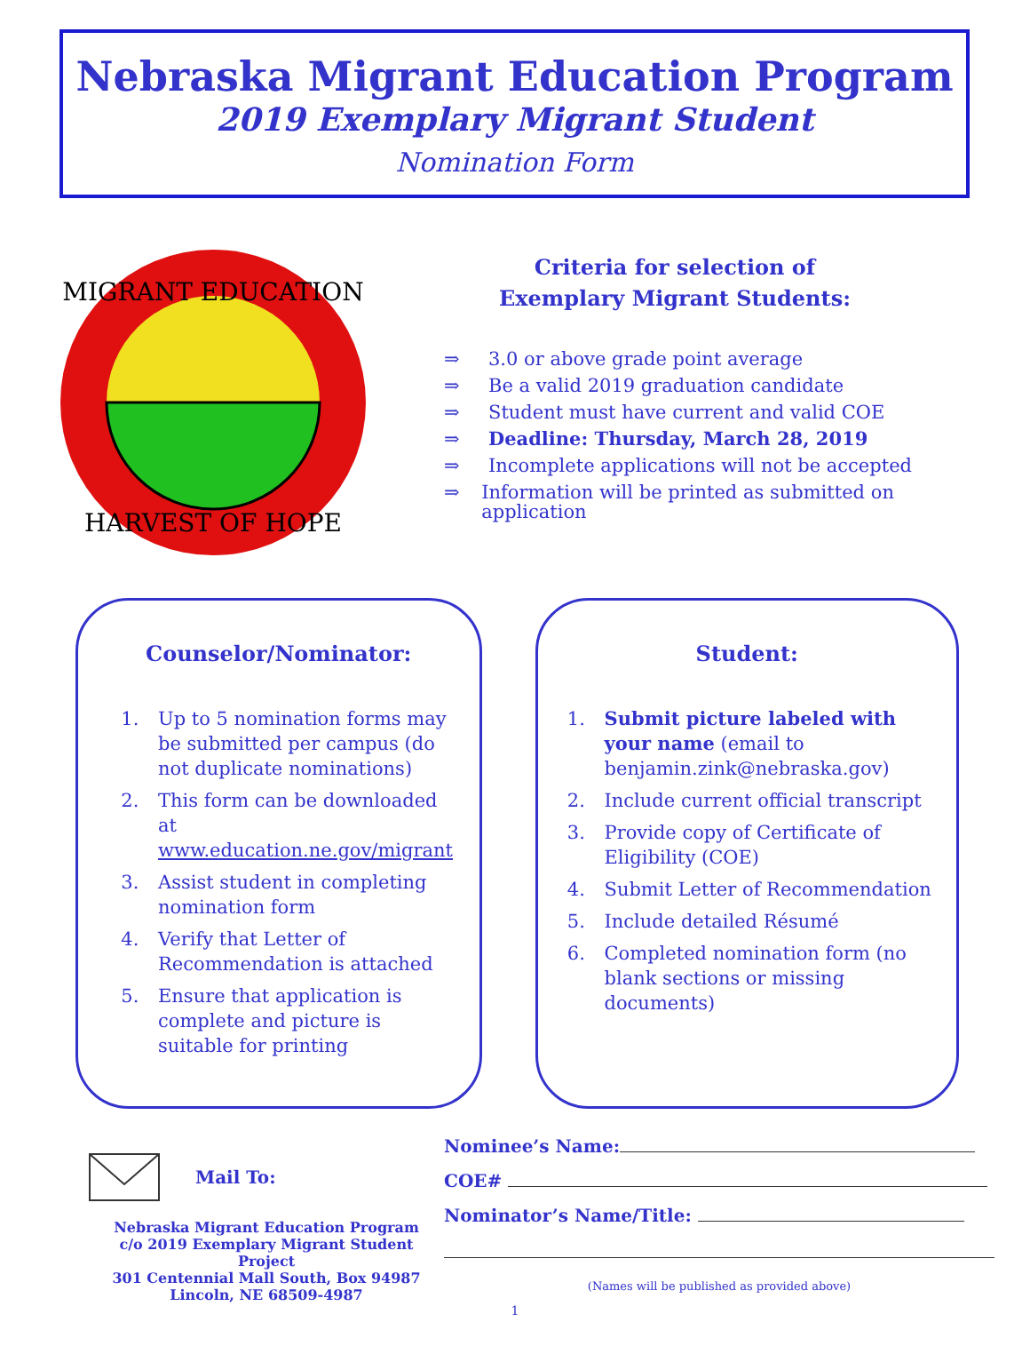Nebraska Migrant Education Program
2019 Exemplary Migrant Student
Nomination Form
MIGRANT EDUCATION
HARVEST OF HOPE
Criteria for selection of
Exemplary Migrant Students:
⇒ 3.0 or above grade point average
⇒ Be a valid 2019 graduation candidate
⇒ Student must have current and valid COE
⇒ Deadline: Thursday, March 28, 2019
⇒ Incomplete applications will not be accepted
⇒ Information will be printed as submitted on application
Counselor/Nominator:
1. Up to 5 nomination forms may be submitted per campus (do not duplicate nominations)
2. This form can be downloaded at www.education.ne.gov/migrant
3. Assist student in completing nomination form
4. Verify that Letter of Recommendation is attached
5. Ensure that application is complete and picture is suitable for printing
Student:
1. Submit picture labeled with your name (email to benjamin.zink@nebraska.gov)
2. Include current official transcript
3. Provide copy of Certificate of Eligibility (COE)
4. Submit Letter of Recommendation
5. Include detailed Résumé
6. Completed nomination form (no blank sections or missing documents)
Mail To:
Nebraska Migrant Education Program
c/o 2019 Exemplary Migrant Student Project
301 Centennial Mall South, Box 94987
Lincoln, NE 68509-4987
Nominee’s Name:
COE#
Nominator’s Name/Title:
(Names will be published as provided above)
1